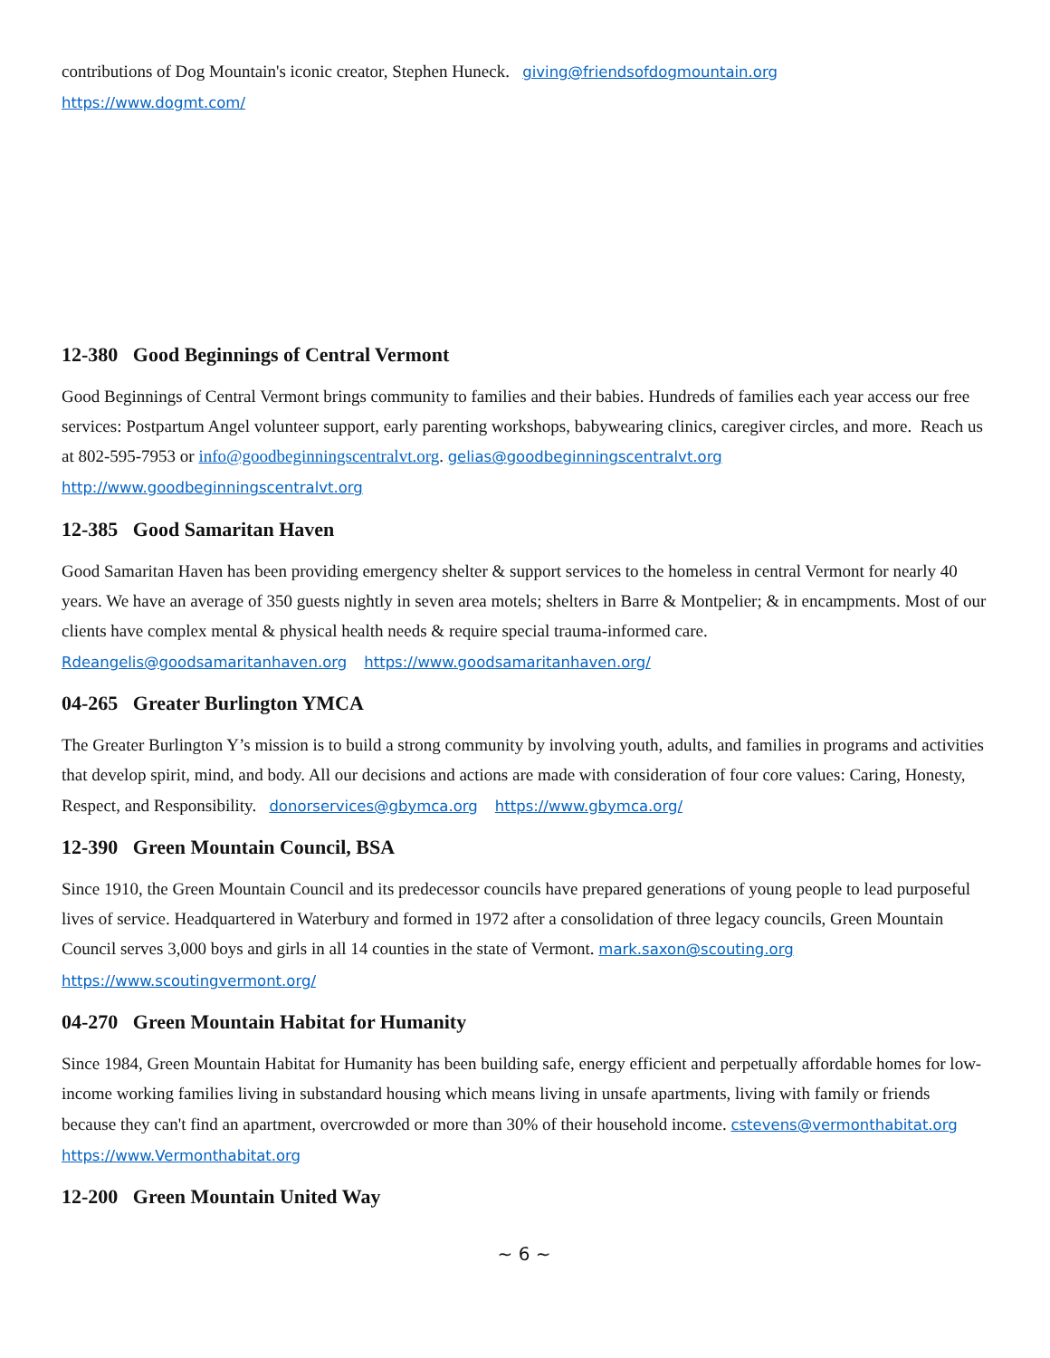contributions of Dog Mountain's iconic creator, Stephen Huneck. giving@friendsofdogmountain.org
https://www.dogmt.com/
12-380 Good Beginnings of Central Vermont
Good Beginnings of Central Vermont brings community to families and their babies. Hundreds of families each year access our free services: Postpartum Angel volunteer support, early parenting workshops, babywearing clinics, caregiver circles, and more. Reach us at 802-595-7953 or info@goodbeginningscentralvt.org. gelias@goodbeginningscentralvt.org http://www.goodbeginningscentralvt.org
12-385 Good Samaritan Haven
Good Samaritan Haven has been providing emergency shelter & support services to the homeless in central Vermont for nearly 40 years. We have an average of 350 guests nightly in seven area motels; shelters in Barre & Montpelier; & in encampments. Most of our clients have complex mental & physical health needs & require special trauma-informed care. Rdeangelis@goodsamaritanhaven.org https://www.goodsamaritanhaven.org/
04-265 Greater Burlington YMCA
The Greater Burlington Y’s mission is to build a strong community by involving youth, adults, and families in programs and activities that develop spirit, mind, and body. All our decisions and actions are made with consideration of four core values: Caring, Honesty, Respect, and Responsibility. donorservices@gbymca.org https://www.gbymca.org/
12-390 Green Mountain Council, BSA
Since 1910, the Green Mountain Council and its predecessor councils have prepared generations of young people to lead purposeful lives of service. Headquartered in Waterbury and formed in 1972 after a consolidation of three legacy councils, Green Mountain Council serves 3,000 boys and girls in all 14 counties in the state of Vermont. mark.saxon@scouting.org https://www.scoutingvermont.org/
04-270 Green Mountain Habitat for Humanity
Since 1984, Green Mountain Habitat for Humanity has been building safe, energy efficient and perpetually affordable homes for low-income working families living in substandard housing which means living in unsafe apartments, living with family or friends because they can't find an apartment, overcrowded or more than 30% of their household income. cstevens@vermonthabitat.org https://www.Vermonthabitat.org
12-200 Green Mountain United Way
~ 6 ~